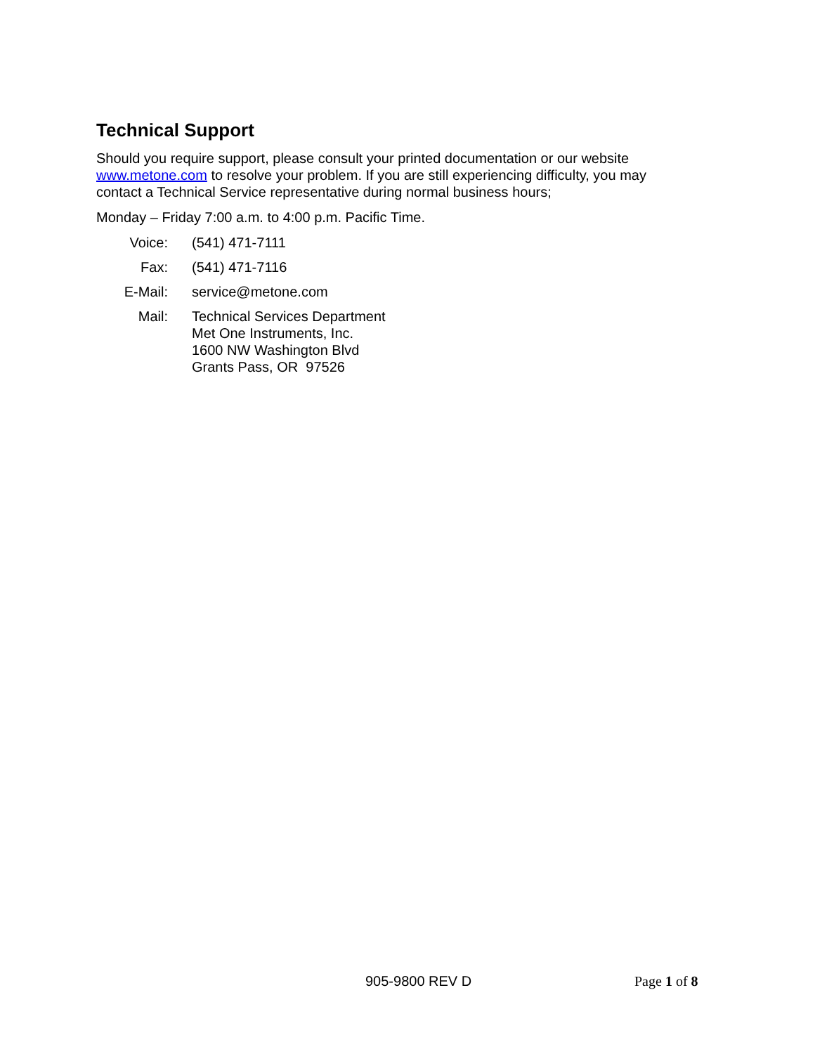Technical Support
Should you require support, please consult your printed documentation or our website www.metone.com to resolve your problem. If you are still experiencing difficulty, you may contact a Technical Service representative during normal business hours;
Monday – Friday 7:00 a.m. to 4:00 p.m. Pacific Time.
| Voice: | (541) 471-7111 |
| Fax: | (541) 471-7116 |
| E-Mail: | service@metone.com |
| Mail: | Technical Services Department Met One Instruments, Inc. 1600 NW Washington Blvd Grants Pass, OR 97526 |
905-9800 REV D Page 1 of 8